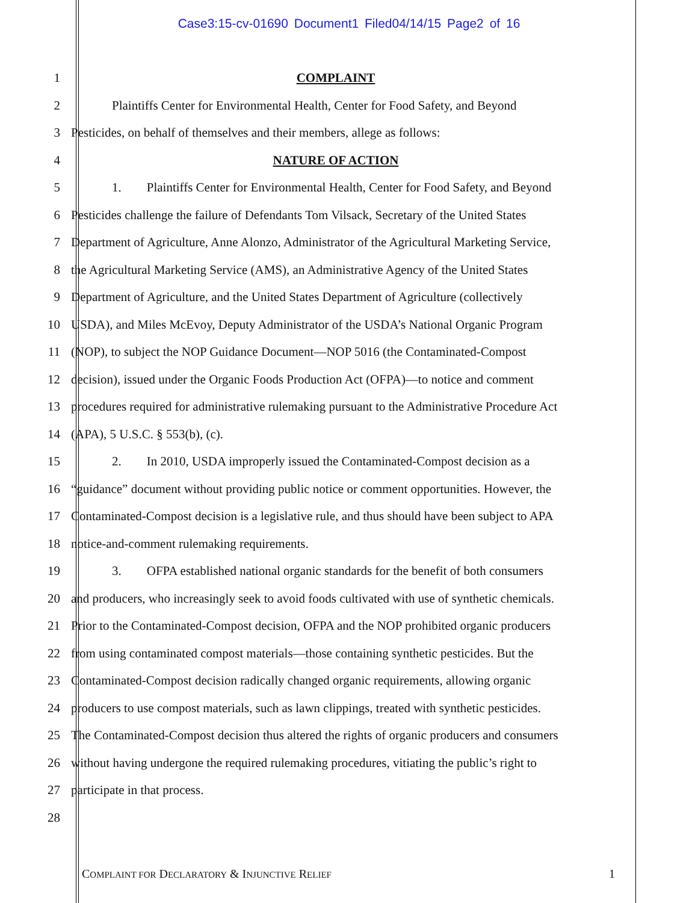Case3:15-cv-01690 Document1 Filed04/14/15 Page2 of 16
1 COMPLAINT
2 Plaintiffs Center for Environmental Health, Center for Food Safety, and Beyond
3 Pesticides, on behalf of themselves and their members, allege as follows:
4 NATURE OF ACTION
5 1. Plaintiffs Center for Environmental Health, Center for Food Safety, and Beyond
6 Pesticides challenge the failure of Defendants Tom Vilsack, Secretary of the United States
7 Department of Agriculture, Anne Alonzo, Administrator of the Agricultural Marketing Service,
8 the Agricultural Marketing Service (AMS), an Administrative Agency of the United States
9 Department of Agriculture, and the United States Department of Agriculture (collectively
10 USDA), and Miles McEvoy, Deputy Administrator of the USDA’s National Organic Program
11 (NOP), to subject the NOP Guidance Document—NOP 5016 (the Contaminated-Compost
12 decision), issued under the Organic Foods Production Act (OFPA)—to notice and comment
13 procedures required for administrative rulemaking pursuant to the Administrative Procedure Act
14 (APA), 5 U.S.C. § 553(b), (c).
15 2. In 2010, USDA improperly issued the Contaminated-Compost decision as a
16 “guidance” document without providing public notice or comment opportunities. However, the
17 Contaminated-Compost decision is a legislative rule, and thus should have been subject to APA
18 notice-and-comment rulemaking requirements.
19 3. OFPA established national organic standards for the benefit of both consumers
20 and producers, who increasingly seek to avoid foods cultivated with use of synthetic chemicals.
21 Prior to the Contaminated-Compost decision, OFPA and the NOP prohibited organic producers
22 from using contaminated compost materials—those containing synthetic pesticides. But the
23 Contaminated-Compost decision radically changed organic requirements, allowing organic
24 producers to use compost materials, such as lawn clippings, treated with synthetic pesticides.
25 The Contaminated-Compost decision thus altered the rights of organic producers and consumers
26 without having undergone the required rulemaking procedures, vitiating the public’s right to
27 participate in that process.
28
COMPLAINT FOR DECLARATORY & INJUNCTIVE RELIEF 1